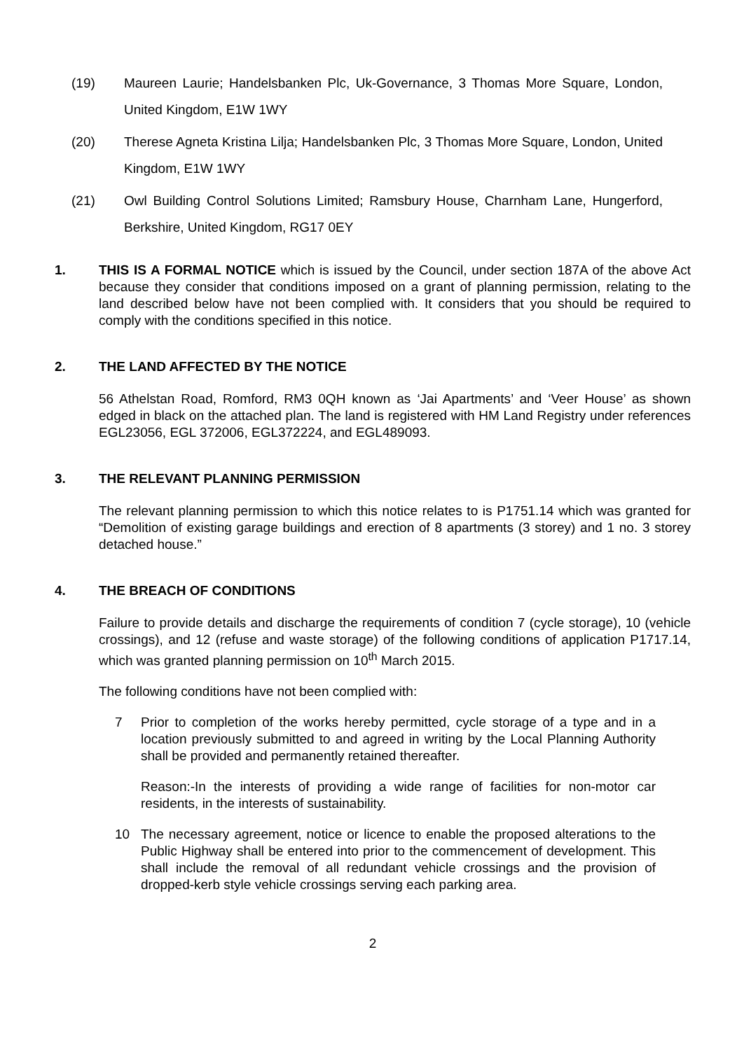(19) Maureen Laurie; Handelsbanken Plc, Uk-Governance, 3 Thomas More Square, London, United Kingdom, E1W 1WY
(20) Therese Agneta Kristina Lilja; Handelsbanken Plc, 3 Thomas More Square, London, United Kingdom, E1W 1WY
(21) Owl Building Control Solutions Limited; Ramsbury House, Charnham Lane, Hungerford, Berkshire, United Kingdom, RG17 0EY
1. THIS IS A FORMAL NOTICE which is issued by the Council, under section 187A of the above Act because they consider that conditions imposed on a grant of planning permission, relating to the land described below have not been complied with. It considers that you should be required to comply with the conditions specified in this notice.
2. THE LAND AFFECTED BY THE NOTICE
56 Athelstan Road, Romford, RM3 0QH known as ‘Jai Apartments’ and ‘Veer House’ as shown edged in black on the attached plan. The land is registered with HM Land Registry under references EGL23056, EGL 372006, EGL372224, and EGL489093.
3. THE RELEVANT PLANNING PERMISSION
The relevant planning permission to which this notice relates to is P1751.14 which was granted for “Demolition of existing garage buildings and erection of 8 apartments (3 storey) and 1 no. 3 storey detached house.”
4. THE BREACH OF CONDITIONS
Failure to provide details and discharge the requirements of condition 7 (cycle storage), 10 (vehicle crossings), and 12 (refuse and waste storage) of the following conditions of application P1717.14, which was granted planning permission on 10<sup>th</sup> March 2015.
The following conditions have not been complied with:
7 Prior to completion of the works hereby permitted, cycle storage of a type and in a location previously submitted to and agreed in writing by the Local Planning Authority shall be provided and permanently retained thereafter.
Reason:-In the interests of providing a wide range of facilities for non-motor car residents, in the interests of sustainability.
10 The necessary agreement, notice or licence to enable the proposed alterations to the Public Highway shall be entered into prior to the commencement of development. This shall include the removal of all redundant vehicle crossings and the provision of dropped-kerb style vehicle crossings serving each parking area.
2